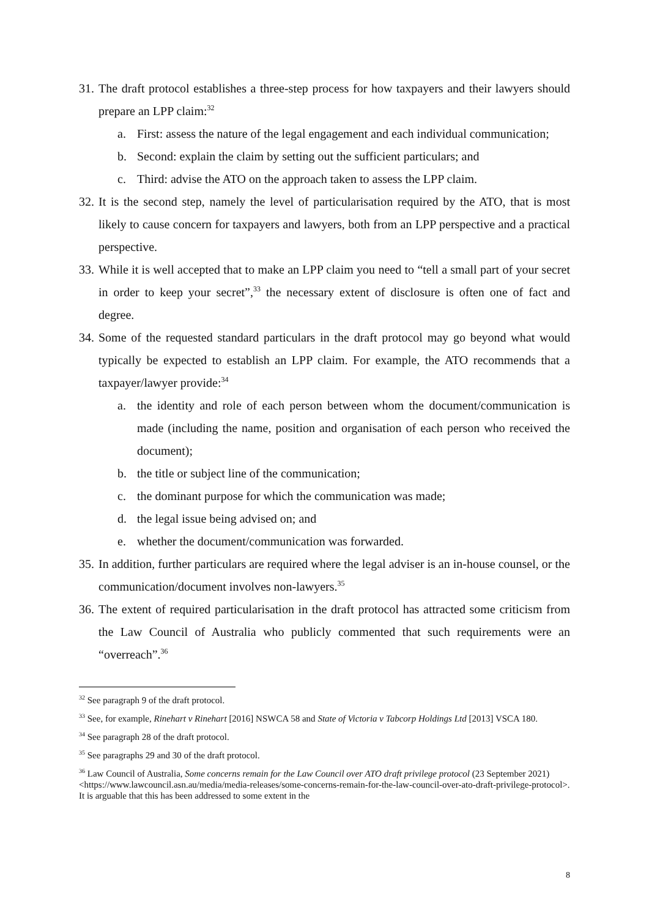31. The draft protocol establishes a three-step process for how taxpayers and their lawyers should prepare an LPP claim:<sup>32</sup>
a. First: assess the nature of the legal engagement and each individual communication;
b. Second: explain the claim by setting out the sufficient particulars; and
c. Third: advise the ATO on the approach taken to assess the LPP claim.
32. It is the second step, namely the level of particularisation required by the ATO, that is most likely to cause concern for taxpayers and lawyers, both from an LPP perspective and a practical perspective.
33. While it is well accepted that to make an LPP claim you need to “tell a small part of your secret in order to keep your secret”,<sup>33</sup> the necessary extent of disclosure is often one of fact and degree.
34. Some of the requested standard particulars in the draft protocol may go beyond what would typically be expected to establish an LPP claim. For example, the ATO recommends that a taxpayer/lawyer provide:<sup>34</sup>
a. the identity and role of each person between whom the document/communication is made (including the name, position and organisation of each person who received the document);
b. the title or subject line of the communication;
c. the dominant purpose for which the communication was made;
d. the legal issue being advised on; and
e. whether the document/communication was forwarded.
35. In addition, further particulars are required where the legal adviser is an in-house counsel, or the communication/document involves non-lawyers.<sup>35</sup>
36. The extent of required particularisation in the draft protocol has attracted some criticism from the Law Council of Australia who publicly commented that such requirements were an “overreach”.<sup>36</sup>
<sup>32</sup> See paragraph 9 of the draft protocol.
<sup>33</sup> See, for example, Rinehart v Rinehart [2016] NSWCA 58 and State of Victoria v Tabcorp Holdings Ltd [2013] VSCA 180.
<sup>34</sup> See paragraph 28 of the draft protocol.
<sup>35</sup> See paragraphs 29 and 30 of the draft protocol.
<sup>36</sup> Law Council of Australia, Some concerns remain for the Law Council over ATO draft privilege protocol (23 September 2021) <https://www.lawcouncil.asn.au/media/media-releases/some-concerns-remain-for-the-law-council-over-ato-draft-privilege-protocol>. It is arguable that this has been addressed to some extent in the
8